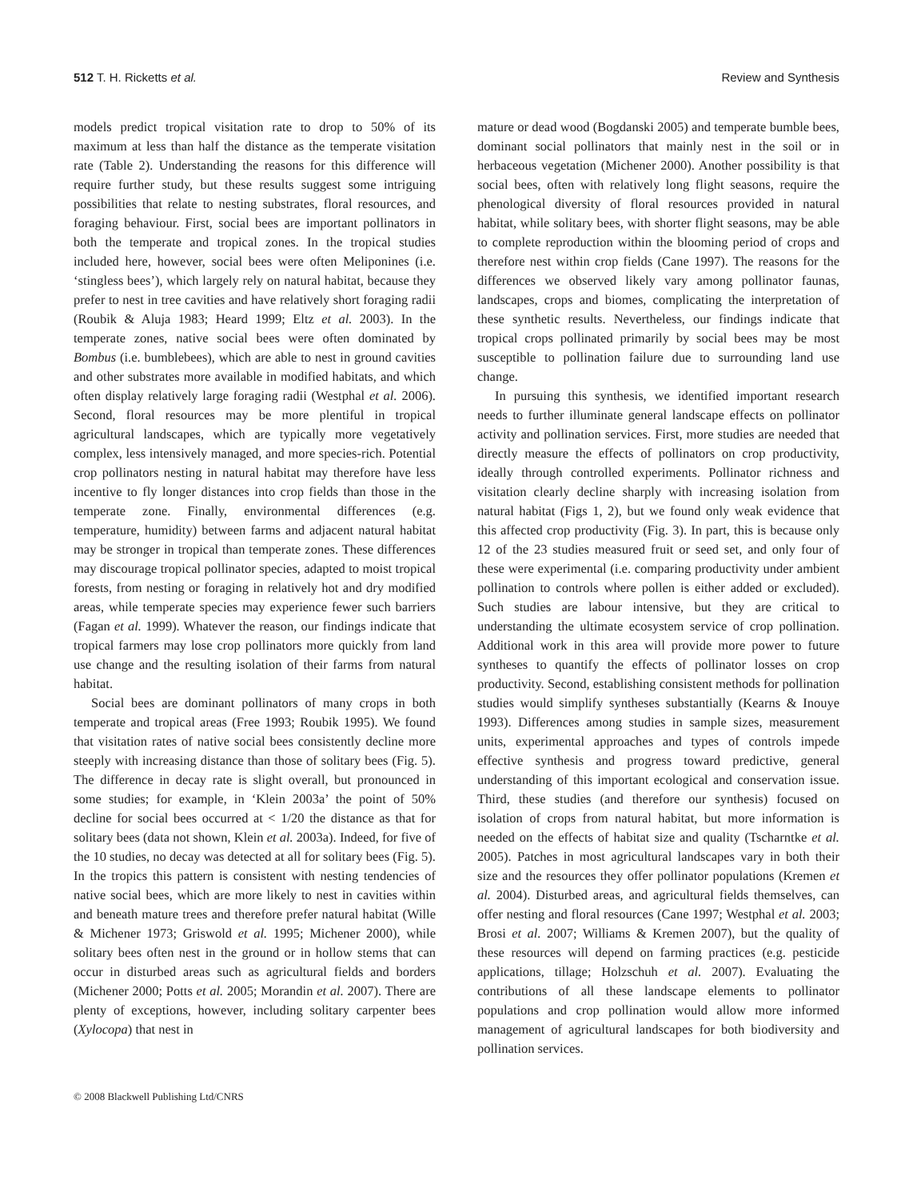512 T. H. Ricketts et al. Review and Synthesis
models predict tropical visitation rate to drop to 50% of its maximum at less than half the distance as the temperate visitation rate (Table 2). Understanding the reasons for this difference will require further study, but these results suggest some intriguing possibilities that relate to nesting substrates, floral resources, and foraging behaviour. First, social bees are important pollinators in both the temperate and tropical zones. In the tropical studies included here, however, social bees were often Meliponines (i.e. ‘stingless bees’), which largely rely on natural habitat, because they prefer to nest in tree cavities and have relatively short foraging radii (Roubik & Aluja 1983; Heard 1999; Eltz et al. 2003). In the temperate zones, native social bees were often dominated by Bombus (i.e. bumblebees), which are able to nest in ground cavities and other substrates more available in modified habitats, and which often display relatively large foraging radii (Westphal et al. 2006). Second, floral resources may be more plentiful in tropical agricultural landscapes, which are typically more vegetatively complex, less intensively managed, and more species-rich. Potential crop pollinators nesting in natural habitat may therefore have less incentive to fly longer distances into crop fields than those in the temperate zone. Finally, environmental differences (e.g. temperature, humidity) between farms and adjacent natural habitat may be stronger in tropical than temperate zones. These differences may discourage tropical pollinator species, adapted to moist tropical forests, from nesting or foraging in relatively hot and dry modified areas, while temperate species may experience fewer such barriers (Fagan et al. 1999). Whatever the reason, our findings indicate that tropical farmers may lose crop pollinators more quickly from land use change and the resulting isolation of their farms from natural habitat.
Social bees are dominant pollinators of many crops in both temperate and tropical areas (Free 1993; Roubik 1995). We found that visitation rates of native social bees consistently decline more steeply with increasing distance than those of solitary bees (Fig. 5). The difference in decay rate is slight overall, but pronounced in some studies; for example, in ‘Klein 2003a’ the point of 50% decline for social bees occurred at < 1/20 the distance as that for solitary bees (data not shown, Klein et al. 2003a). Indeed, for five of the 10 studies, no decay was detected at all for solitary bees (Fig. 5). In the tropics this pattern is consistent with nesting tendencies of native social bees, which are more likely to nest in cavities within and beneath mature trees and therefore prefer natural habitat (Wille & Michener 1973; Griswold et al. 1995; Michener 2000), while solitary bees often nest in the ground or in hollow stems that can occur in disturbed areas such as agricultural fields and borders (Michener 2000; Potts et al. 2005; Morandin et al. 2007). There are plenty of exceptions, however, including solitary carpenter bees (Xylocopa) that nest in
mature or dead wood (Bogdanski 2005) and temperate bumble bees, dominant social pollinators that mainly nest in the soil or in herbaceous vegetation (Michener 2000). Another possibility is that social bees, often with relatively long flight seasons, require the phenological diversity of floral resources provided in natural habitat, while solitary bees, with shorter flight seasons, may be able to complete reproduction within the blooming period of crops and therefore nest within crop fields (Cane 1997). The reasons for the differences we observed likely vary among pollinator faunas, landscapes, crops and biomes, complicating the interpretation of these synthetic results. Nevertheless, our findings indicate that tropical crops pollinated primarily by social bees may be most susceptible to pollination failure due to surrounding land use change.
In pursuing this synthesis, we identified important research needs to further illuminate general landscape effects on pollinator activity and pollination services. First, more studies are needed that directly measure the effects of pollinators on crop productivity, ideally through controlled experiments. Pollinator richness and visitation clearly decline sharply with increasing isolation from natural habitat (Figs 1, 2), but we found only weak evidence that this affected crop productivity (Fig. 3). In part, this is because only 12 of the 23 studies measured fruit or seed set, and only four of these were experimental (i.e. comparing productivity under ambient pollination to controls where pollen is either added or excluded). Such studies are labour intensive, but they are critical to understanding the ultimate ecosystem service of crop pollination. Additional work in this area will provide more power to future syntheses to quantify the effects of pollinator losses on crop productivity. Second, establishing consistent methods for pollination studies would simplify syntheses substantially (Kearns & Inouye 1993). Differences among studies in sample sizes, measurement units, experimental approaches and types of controls impede effective synthesis and progress toward predictive, general understanding of this important ecological and conservation issue. Third, these studies (and therefore our synthesis) focused on isolation of crops from natural habitat, but more information is needed on the effects of habitat size and quality (Tscharntke et al. 2005). Patches in most agricultural landscapes vary in both their size and the resources they offer pollinator populations (Kremen et al. 2004). Disturbed areas, and agricultural fields themselves, can offer nesting and floral resources (Cane 1997; Westphal et al. 2003; Brosi et al. 2007; Williams & Kremen 2007), but the quality of these resources will depend on farming practices (e.g. pesticide applications, tillage; Holzschuh et al. 2007). Evaluating the contributions of all these landscape elements to pollinator populations and crop pollination would allow more informed management of agricultural landscapes for both biodiversity and pollination services.
© 2008 Blackwell Publishing Ltd/CNRS